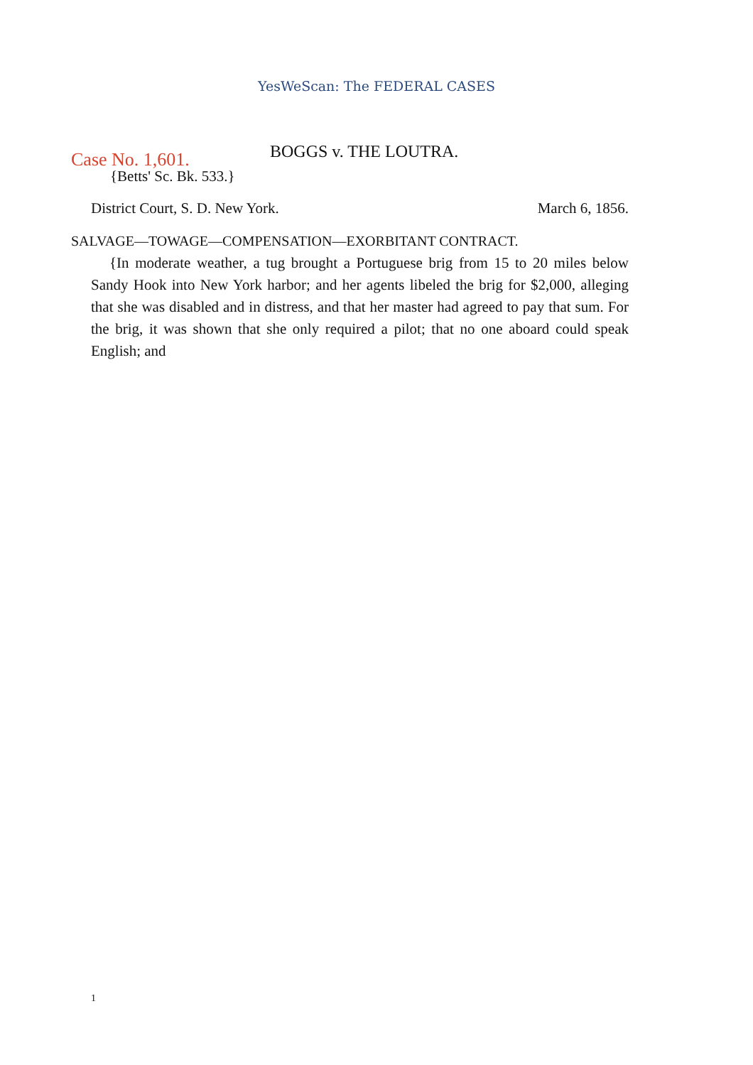YesWeScan: The FEDERAL CASES
Case No. 1,601. BOGGS v. THE LOUTRA.
{Betts' Sc. Bk. 533.}
District Court, S. D. New York. March 6, 1856.
SALVAGE—TOWAGE—COMPENSATION—EXORBITANT CONTRACT.
{In moderate weather, a tug brought a Portuguese brig from 15 to 20 miles below Sandy Hook into New York harbor; and her agents libeled the brig for $2,000, alleging that she was disabled and in distress, and that her master had agreed to pay that sum. For the brig, it was shown that she only required a pilot; that no one aboard could speak English; and
1